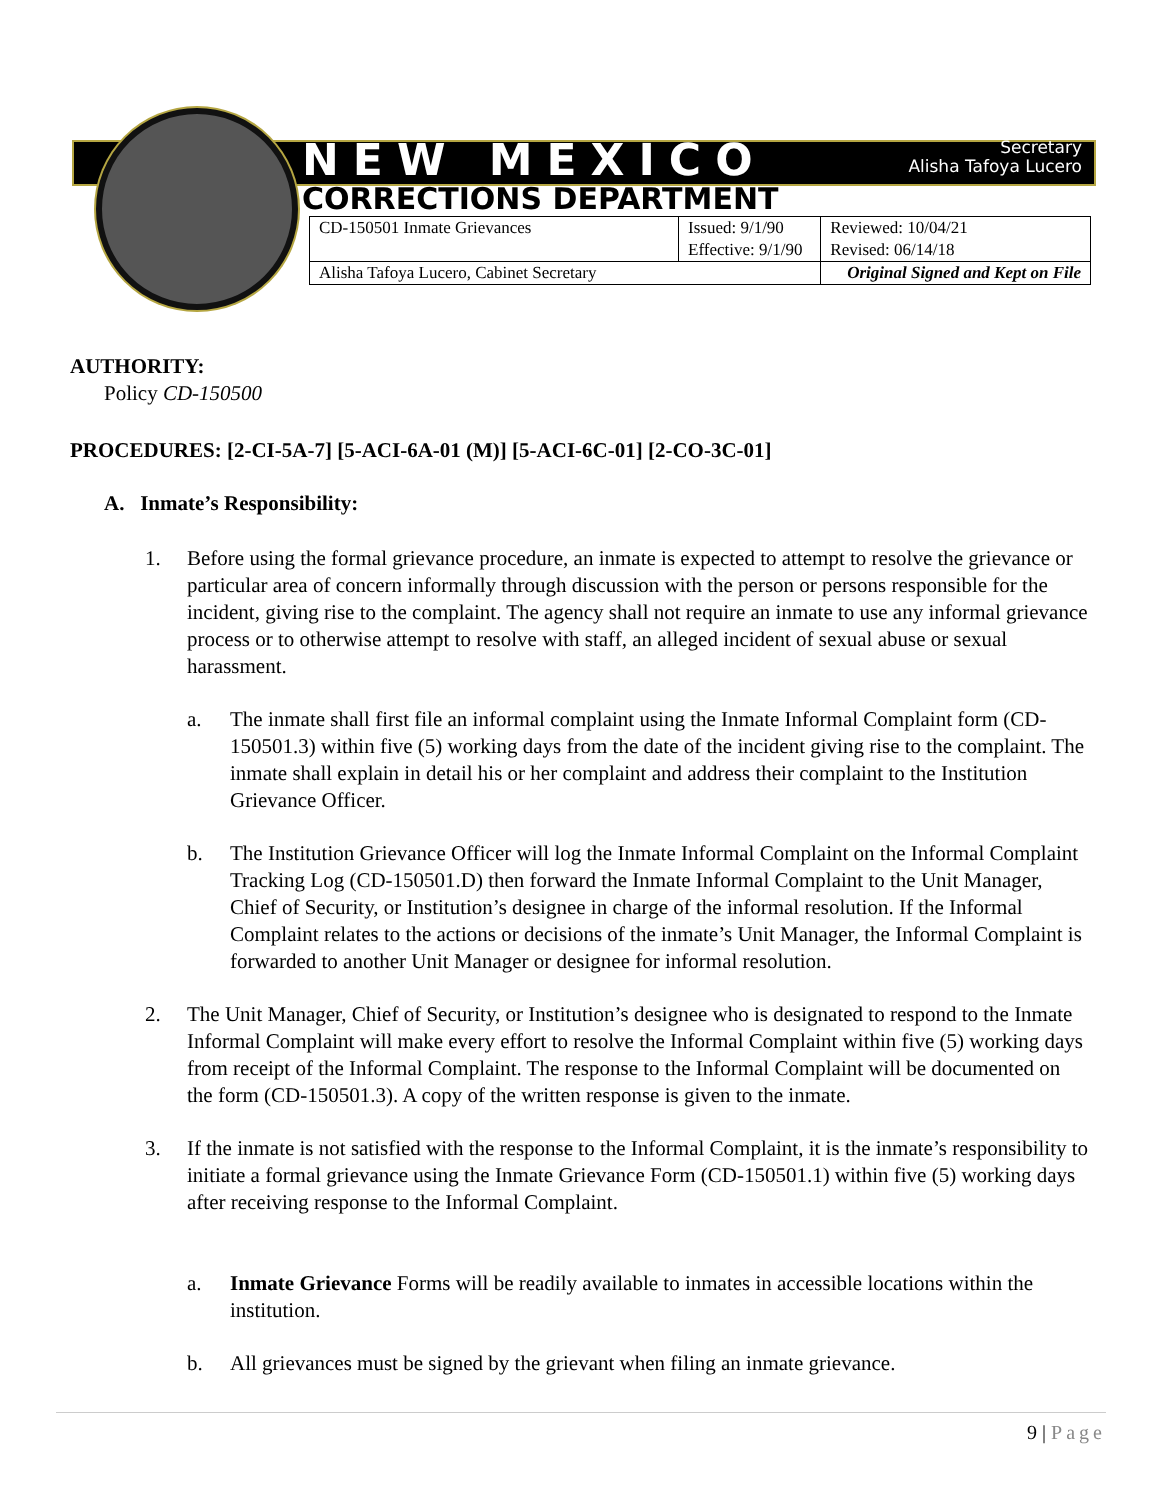NEW MEXICO Secretary
Alisha Tafoya Lucero
CORRECTIONS DEPARTMENT
| CD-150501 Inmate Grievances | Issued: 9/1/90 Effective: 9/1/90 | Reviewed: 10/04/21 Revised: 06/14/18 |
| Alisha Tafoya Lucero, Cabinet Secretary | | Original Signed and Kept on File |
AUTHORITY:
Policy CD-150500
PROCEDURES: [2-CI-5A-7] [5-ACI-6A-01 (M)] [5-ACI-6C-01] [2-CO-3C-01]
A. Inmate’s Responsibility:
1.
Before using the formal grievance procedure, an inmate is expected to attempt to resolve the grievance or particular area of concern informally through discussion with the person or persons responsible for the incident, giving rise to the complaint. The agency shall not require an inmate to use any informal grievance process or to otherwise attempt to resolve with staff, an alleged incident of sexual abuse or sexual harassment.
a.
The inmate shall first file an informal complaint using the Inmate Informal Complaint form (CD-150501.3) within five (5) working days from the date of the incident giving rise to the complaint. The inmate shall explain in detail his or her complaint and address their complaint to the Institution Grievance Officer.
b.
The Institution Grievance Officer will log the Inmate Informal Complaint on the Informal Complaint Tracking Log (CD-150501.D) then forward the Inmate Informal Complaint to the Unit Manager, Chief of Security, or Institution’s designee in charge of the informal resolution. If the Informal Complaint relates to the actions or decisions of the inmate’s Unit Manager, the Informal Complaint is forwarded to another Unit Manager or designee for informal resolution.
2.
The Unit Manager, Chief of Security, or Institution’s designee who is designated to respond to the Inmate Informal Complaint will make every effort to resolve the Informal Complaint within five (5) working days from receipt of the Informal Complaint. The response to the Informal Complaint will be documented on the form (CD-150501.3). A copy of the written response is given to the inmate.
3.
If the inmate is not satisfied with the response to the Informal Complaint, it is the inmate’s responsibility to initiate a formal grievance using the Inmate Grievance Form (CD-150501.1) within five (5) working days after receiving response to the Informal Complaint.
a.
Inmate Grievance Forms will be readily available to inmates in accessible locations within the institution.
b.
All grievances must be signed by the grievant when filing an inmate grievance.
9 | Page